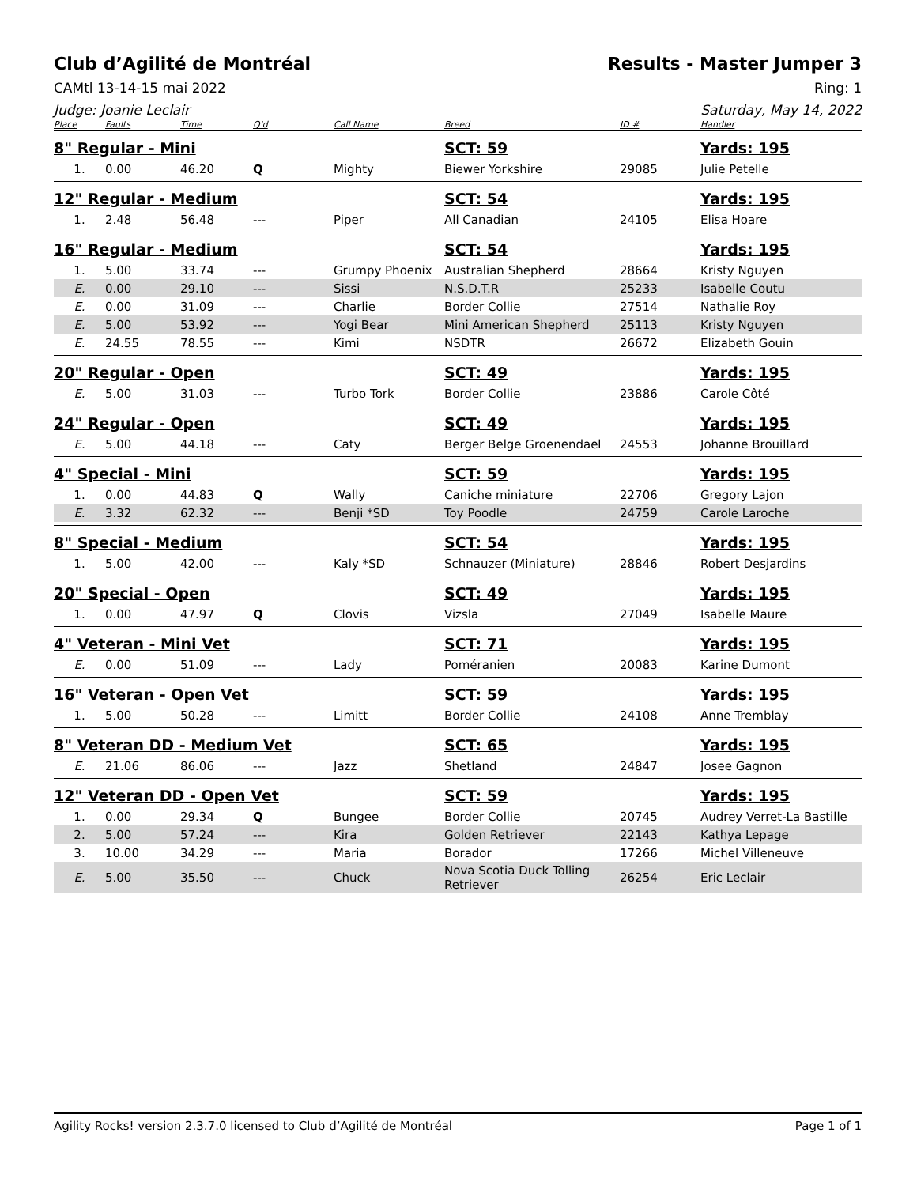Club d’Agilité de Montréal Results - Master Jumper 3
CAMtl 13-14-15 mai 2022 Ring: 1
Judge: Joanie Leclair Saturday, May 14, 2022
| Place | Faults | Time | Q'd | Call Name | Breed | ID # | Handler |
| --- | --- | --- | --- | --- | --- | --- | --- |
| 8" Regular - Mini | | | | | SCT: 59 | | Yards: 195 |
| 1. | 0.00 | 46.20 | Q | Mighty | Biewer Yorkshire | 29085 | Julie Petelle |
| 12" Regular - Medium | | | | | SCT: 54 | | Yards: 195 |
| 1. | 2.48 | 56.48 | --- | Piper | All Canadian | 24105 | Elisa Hoare |
| 16" Regular - Medium | | | | | SCT: 54 | | Yards: 195 |
| 1. | 5.00 | 33.74 | --- | Grumpy Phoenix | Australian Shepherd | 28664 | Kristy Nguyen |
| E. | 0.00 | 29.10 | --- | Sissi | N.S.D.T.R | 25233 | Isabelle Coutu |
| E. | 0.00 | 31.09 | --- | Charlie | Border Collie | 27514 | Nathalie Roy |
| E. | 5.00 | 53.92 | --- | Yogi Bear | Mini American Shepherd | 25113 | Kristy Nguyen |
| E. | 24.55 | 78.55 | --- | Kimi | NSDTR | 26672 | Elizabeth Gouin |
| 20" Regular - Open | | | | | SCT: 49 | | Yards: 195 |
| E. | 5.00 | 31.03 | --- | Turbo Tork | Border Collie | 23886 | Carole Côté |
| 24" Regular - Open | | | | | SCT: 49 | | Yards: 195 |
| E. | 5.00 | 44.18 | --- | Caty | Berger Belge Groenendael | 24553 | Johanne Brouillard |
| 4" Special - Mini | | | | | SCT: 59 | | Yards: 195 |
| 1. | 0.00 | 44.83 | Q | Wally | Caniche miniature | 22706 | Gregory Lajon |
| E. | 3.32 | 62.32 | --- | Benji *SD | Toy Poodle | 24759 | Carole Laroche |
| 8" Special - Medium | | | | | SCT: 54 | | Yards: 195 |
| 1. | 5.00 | 42.00 | --- | Kaly *SD | Schnauzer (Miniature) | 28846 | Robert Desjardins |
| 20" Special - Open | | | | | SCT: 49 | | Yards: 195 |
| 1. | 0.00 | 47.97 | Q | Clovis | Vizsla | 27049 | Isabelle Maure |
| 4" Veteran - Mini Vet | | | | | SCT: 71 | | Yards: 195 |
| E. | 0.00 | 51.09 | --- | Lady | Poméranien | 20083 | Karine Dumont |
| 16" Veteran - Open Vet | | | | | SCT: 59 | | Yards: 195 |
| 1. | 5.00 | 50.28 | --- | Limitt | Border Collie | 24108 | Anne Tremblay |
| 8" Veteran DD - Medium Vet | | | | | SCT: 65 | | Yards: 195 |
| E. | 21.06 | 86.06 | --- | Jazz | Shetland | 24847 | Josee Gagnon |
| 12" Veteran DD - Open Vet | | | | | SCT: 59 | | Yards: 195 |
| 1. | 0.00 | 29.34 | Q | Bungee | Border Collie | 20745 | Audrey Verret-La Bastille |
| 2. | 5.00 | 57.24 | --- | Kira | Golden Retriever | 22143 | Kathya Lepage |
| 3. | 10.00 | 34.29 | --- | Maria | Borador | 17266 | Michel Villeneuve |
| E. | 5.00 | 35.50 | --- | Chuck | Nova Scotia Duck Tolling Retriever | 26254 | Eric Leclair |
Agility Rocks! version 2.3.7.0 licensed to Club d’Agilité de Montréal Page 1 of 1